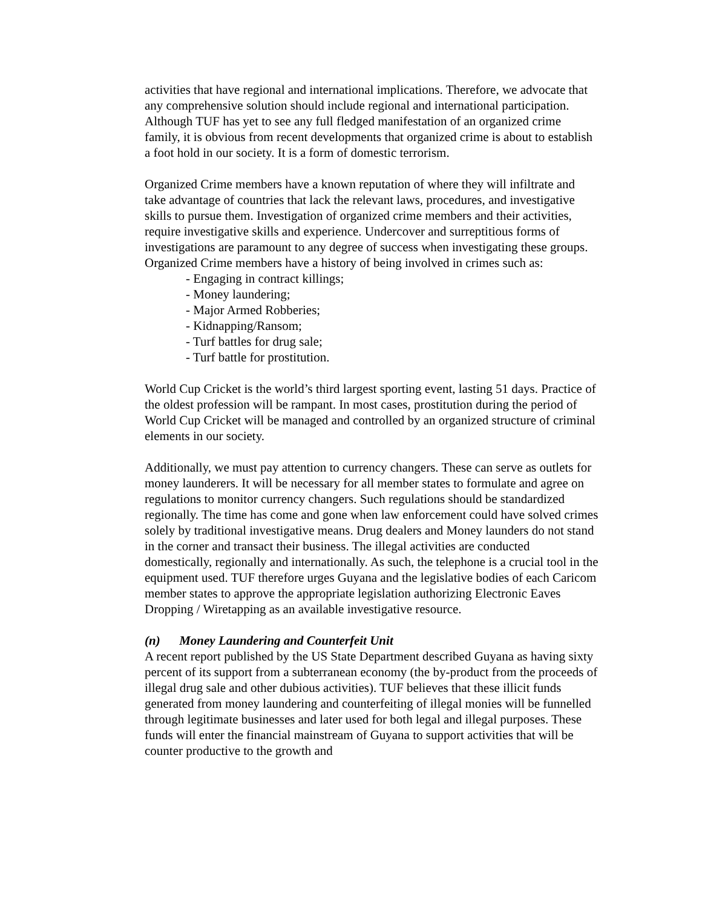activities that have regional and international implications. Therefore, we advocate that any comprehensive solution should include regional and international participation. Although TUF has yet to see any full fledged manifestation of an organized crime family, it is obvious from recent developments that organized crime is about to establish a foot hold in our society. It is a form of domestic terrorism.
Organized Crime members have a known reputation of where they will infiltrate and take advantage of countries that lack the relevant laws, procedures, and investigative skills to pursue them. Investigation of organized crime members and their activities, require investigative skills and experience. Undercover and surreptitious forms of investigations are paramount to any degree of success when investigating these groups.
Organized Crime members have a history of being involved in crimes such as:
- Engaging in contract killings;
- Money laundering;
- Major Armed Robberies;
- Kidnapping/Ransom;
- Turf battles for drug sale;
- Turf battle for prostitution.
World Cup Cricket is the world’s third largest sporting event, lasting 51 days. Practice of the oldest profession will be rampant. In most cases, prostitution during the period of World Cup Cricket will be managed and controlled by an organized structure of criminal elements in our society.
Additionally, we must pay attention to currency changers. These can serve as outlets for money launderers. It will be necessary for all member states to formulate and agree on regulations to monitor currency changers. Such regulations should be standardized regionally. The time has come and gone when law enforcement could have solved crimes solely by traditional investigative means. Drug dealers and Money launders do not stand in the corner and transact their business. The illegal activities are conducted domestically, regionally and internationally. As such, the telephone is a crucial tool in the equipment used. TUF therefore urges Guyana and the legislative bodies of each Caricom member states to approve the appropriate legislation authorizing Electronic Eaves Dropping / Wiretapping as an available investigative resource.
(n) Money Laundering and Counterfeit Unit
A recent report published by the US State Department described Guyana as having sixty percent of its support from a subterranean economy (the by-product from the proceeds of illegal drug sale and other dubious activities). TUF believes that these illicit funds generated from money laundering and counterfeiting of illegal monies will be funnelled through legitimate businesses and later used for both legal and illegal purposes. These funds will enter the financial mainstream of Guyana to support activities that will be counter productive to the growth and